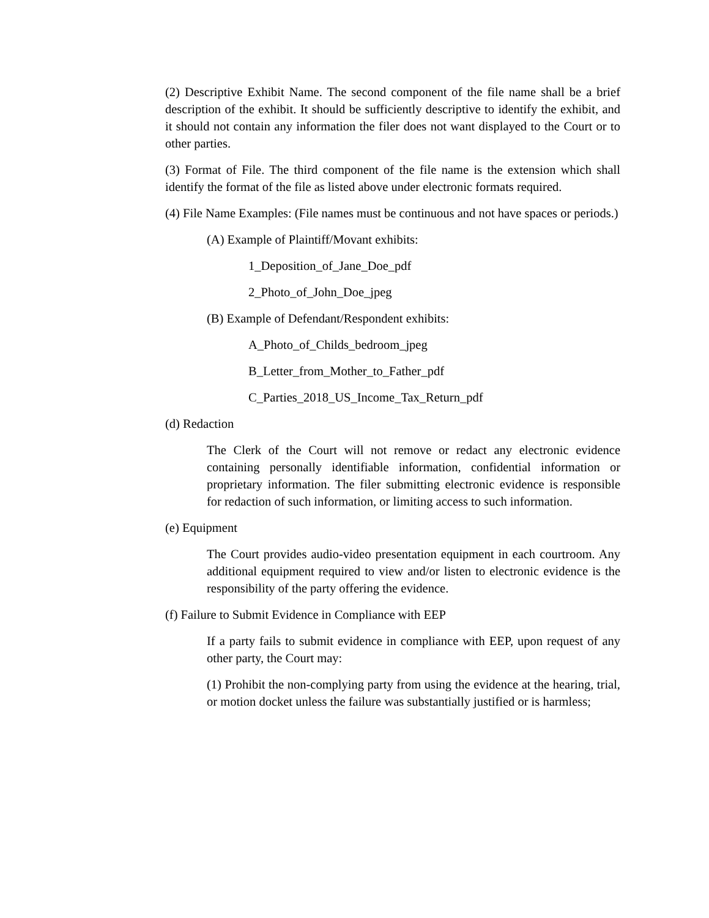(2) Descriptive Exhibit Name. The second component of the file name shall be a brief description of the exhibit. It should be sufficiently descriptive to identify the exhibit, and it should not contain any information the filer does not want displayed to the Court or to other parties.
(3) Format of File. The third component of the file name is the extension which shall identify the format of the file as listed above under electronic formats required.
(4) File Name Examples: (File names must be continuous and not have spaces or periods.)
(A) Example of Plaintiff/Movant exhibits:
1_Deposition_of_Jane_Doe_pdf
2_Photo_of_John_Doe_jpeg
(B) Example of Defendant/Respondent exhibits:
A_Photo_of_Childs_bedroom_jpeg
B_Letter_from_Mother_to_Father_pdf
C_Parties_2018_US_Income_Tax_Return_pdf
(d) Redaction
The Clerk of the Court will not remove or redact any electronic evidence containing personally identifiable information, confidential information or proprietary information. The filer submitting electronic evidence is responsible for redaction of such information, or limiting access to such information.
(e) Equipment
The Court provides audio-video presentation equipment in each courtroom. Any additional equipment required to view and/or listen to electronic evidence is the responsibility of the party offering the evidence.
(f) Failure to Submit Evidence in Compliance with EEP
If a party fails to submit evidence in compliance with EEP, upon request of any other party, the Court may:
(1) Prohibit the non-complying party from using the evidence at the hearing, trial, or motion docket unless the failure was substantially justified or is harmless;